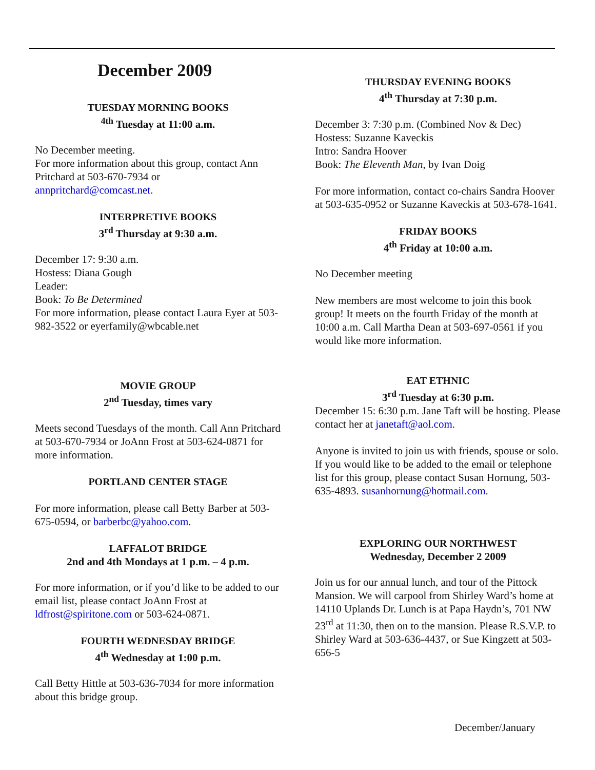December 2009
TUESDAY MORNING BOOKS
<sup>4th</sup> Tuesday at 11:00 a.m.
No December meeting.
For more information about this group, contact Ann Pritchard at 503-670-7934 or annpritchard@comcast.net.
INTERPRETIVE BOOKS
3<sup>rd</sup> Thursday at 9:30 a.m.
December 17: 9:30 a.m.
Hostess: Diana Gough
Leader:
Book: To Be Determined
For more information, please contact Laura Eyer at 503-982-3522 or eyerfamily@wbcable.net
MOVIE GROUP
2<sup>nd</sup> Tuesday, times vary
Meets second Tuesdays of the month. Call Ann Pritchard at 503-670-7934 or JoAnn Frost at 503-624-0871 for more information.
PORTLAND CENTER STAGE
For more information, please call Betty Barber at 503-675-0594, or barberbc@yahoo.com.
LAFFALOT BRIDGE
2nd and 4th Mondays at 1 p.m. – 4 p.m.
For more information, or if you’d like to be added to our email list, please contact JoAnn Frost at ldfrost@spiritone.com or 503-624-0871.
FOURTH WEDNESDAY BRIDGE
4<sup>th</sup> Wednesday at 1:00 p.m.
Call Betty Hittle at 503-636-7034 for more information about this bridge group.
THURSDAY EVENING BOOKS
4<sup>th</sup> Thursday at 7:30 p.m.
December 3: 7:30 p.m. (Combined Nov & Dec)
Hostess: Suzanne Kaveckis
Intro: Sandra Hoover
Book: The Eleventh Man, by Ivan Doig
For more information, contact co-chairs Sandra Hoover at 503-635-0952 or Suzanne Kaveckis at 503-678-1641.
FRIDAY BOOKS
4<sup>th</sup> Friday at 10:00 a.m.
No December meeting
New members are most welcome to join this book group! It meets on the fourth Friday of the month at 10:00 a.m. Call Martha Dean at 503-697-0561 if you would like more information.
EAT ETHNIC
3<sup>rd</sup> Tuesday at 6:30 p.m.
December 15: 6:30 p.m. Jane Taft will be hosting. Please contact her at janetaft@aol.com.
Anyone is invited to join us with friends, spouse or solo. If you would like to be added to the email or telephone list for this group, please contact Susan Hornung, 503-635-4893. susanhornung@hotmail.com.
EXPLORING OUR NORTHWEST
Wednesday, December 2 2009
Join us for our annual lunch, and tour of the Pittock Mansion. We will carpool from Shirley Ward’s home at 14110 Uplands Dr. Lunch is at Papa Haydn’s, 701 NW 23<sup>rd</sup> at 11:30, then on to the mansion. Please R.S.V.P. to Shirley Ward at 503-636-4437, or Sue Kingzett at 503-656-5
December/January